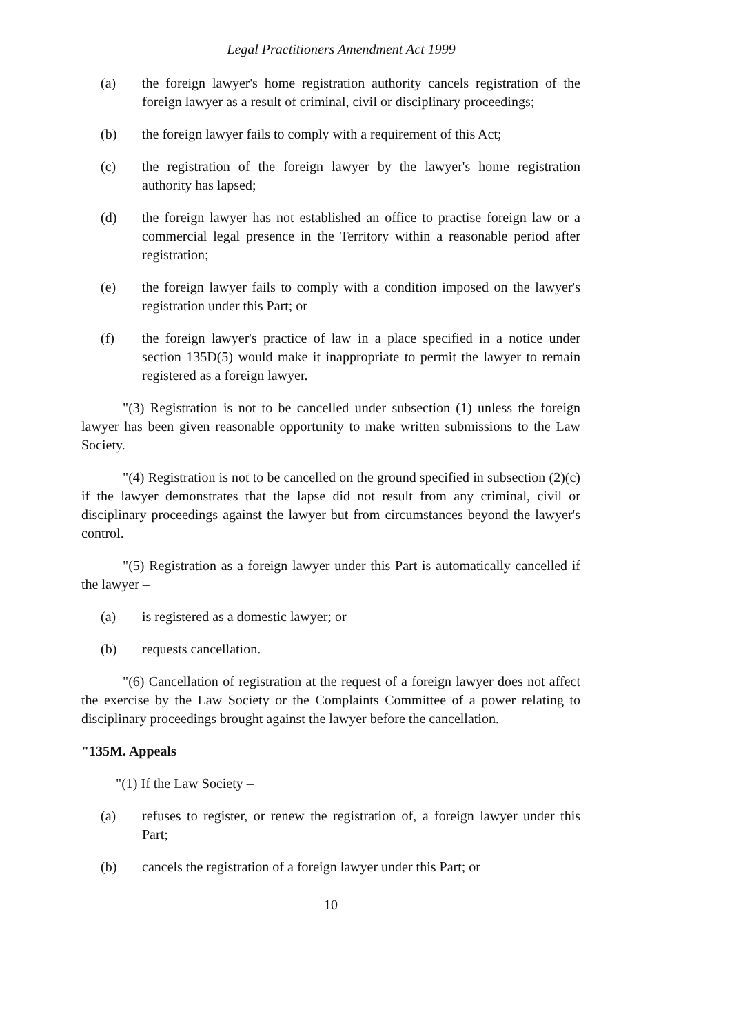Legal Practitioners Amendment Act 1999
(a) the foreign lawyer's home registration authority cancels registration of the foreign lawyer as a result of criminal, civil or disciplinary proceedings;
(b) the foreign lawyer fails to comply with a requirement of this Act;
(c) the registration of the foreign lawyer by the lawyer's home registration authority has lapsed;
(d) the foreign lawyer has not established an office to practise foreign law or a commercial legal presence in the Territory within a reasonable period after registration;
(e) the foreign lawyer fails to comply with a condition imposed on the lawyer's registration under this Part; or
(f) the foreign lawyer's practice of law in a place specified in a notice under section 135D(5) would make it inappropriate to permit the lawyer to remain registered as a foreign lawyer.
"(3) Registration is not to be cancelled under subsection (1) unless the foreign lawyer has been given reasonable opportunity to make written submissions to the Law Society.
"(4) Registration is not to be cancelled on the ground specified in subsection (2)(c) if the lawyer demonstrates that the lapse did not result from any criminal, civil or disciplinary proceedings against the lawyer but from circumstances beyond the lawyer's control.
"(5) Registration as a foreign lawyer under this Part is automatically cancelled if the lawyer –
(a) is registered as a domestic lawyer; or
(b) requests cancellation.
"(6) Cancellation of registration at the request of a foreign lawyer does not affect the exercise by the Law Society or the Complaints Committee of a power relating to disciplinary proceedings brought against the lawyer before the cancellation.
"135M. Appeals
"(1) If the Law Society –
(a) refuses to register, or renew the registration of, a foreign lawyer under this Part;
(b) cancels the registration of a foreign lawyer under this Part; or
10